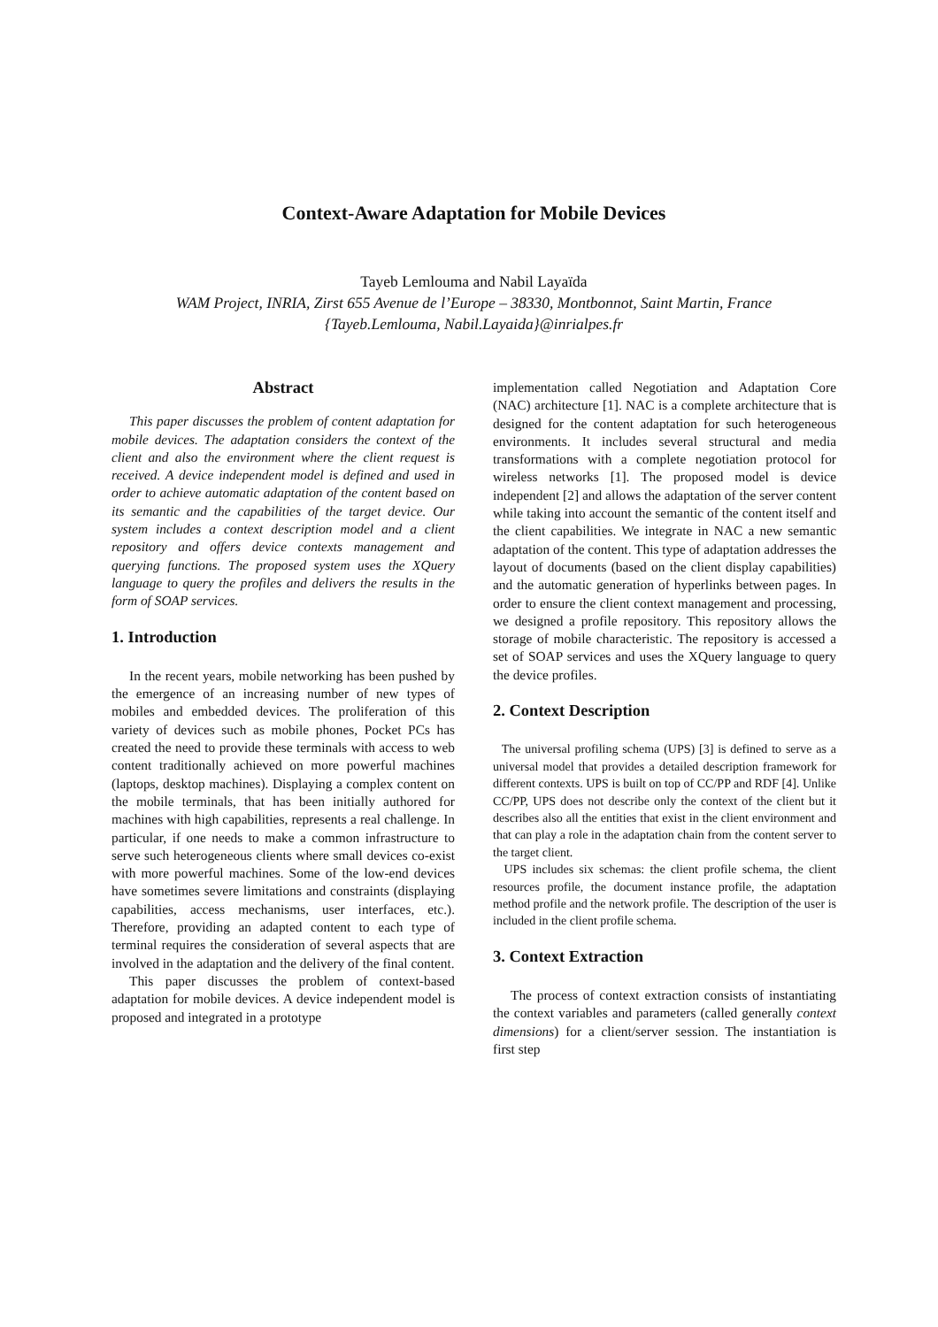Context-Aware Adaptation for Mobile Devices
Tayeb Lemlouma and Nabil Layaïda
WAM Project, INRIA, Zirst 655 Avenue de l’Europe – 38330, Montbonnot, Saint Martin, France
{Tayeb.Lemlouma, Nabil.Layaida}@inrialpes.fr
Abstract
This paper discusses the problem of content adaptation for mobile devices. The adaptation considers the context of the client and also the environment where the client request is received. A device independent model is defined and used in order to achieve automatic adaptation of the content based on its semantic and the capabilities of the target device. Our system includes a context description model and a client repository and offers device contexts management and querying functions. The proposed system uses the XQuery language to query the profiles and delivers the results in the form of SOAP services.
1. Introduction
In the recent years, mobile networking has been pushed by the emergence of an increasing number of new types of mobiles and embedded devices. The proliferation of this variety of devices such as mobile phones, Pocket PCs has created the need to provide these terminals with access to web content traditionally achieved on more powerful machines (laptops, desktop machines). Displaying a complex content on the mobile terminals, that has been initially authored for machines with high capabilities, represents a real challenge. In particular, if one needs to make a common infrastructure to serve such heterogeneous clients where small devices co-exist with more powerful machines. Some of the low-end devices have sometimes severe limitations and constraints (displaying capabilities, access mechanisms, user interfaces, etc.). Therefore, providing an adapted content to each type of terminal requires the consideration of several aspects that are involved in the adaptation and the delivery of the final content.
This paper discusses the problem of context-based adaptation for mobile devices. A device independent model is proposed and integrated in a prototype
implementation called Negotiation and Adaptation Core (NAC) architecture [1]. NAC is a complete architecture that is designed for the content adaptation for such heterogeneous environments. It includes several structural and media transformations with a complete negotiation protocol for wireless networks [1]. The proposed model is device independent [2] and allows the adaptation of the server content while taking into account the semantic of the content itself and the client capabilities. We integrate in NAC a new semantic adaptation of the content. This type of adaptation addresses the layout of documents (based on the client display capabilities) and the automatic generation of hyperlinks between pages. In order to ensure the client context management and processing, we designed a profile repository. This repository allows the storage of mobile characteristic. The repository is accessed a set of SOAP services and uses the XQuery language to query the device profiles.
2. Context Description
The universal profiling schema (UPS) [3] is defined to serve as a universal model that provides a detailed description framework for different contexts. UPS is built on top of CC/PP and RDF [4]. Unlike CC/PP, UPS does not describe only the context of the client but it describes also all the entities that exist in the client environment and that can play a role in the adaptation chain from the content server to the target client.
UPS includes six schemas: the client profile schema, the client resources profile, the document instance profile, the adaptation method profile and the network profile. The description of the user is included in the client profile schema.
3. Context Extraction
The process of context extraction consists of instantiating the context variables and parameters (called generally context dimensions) for a client/server session. The instantiation is first step